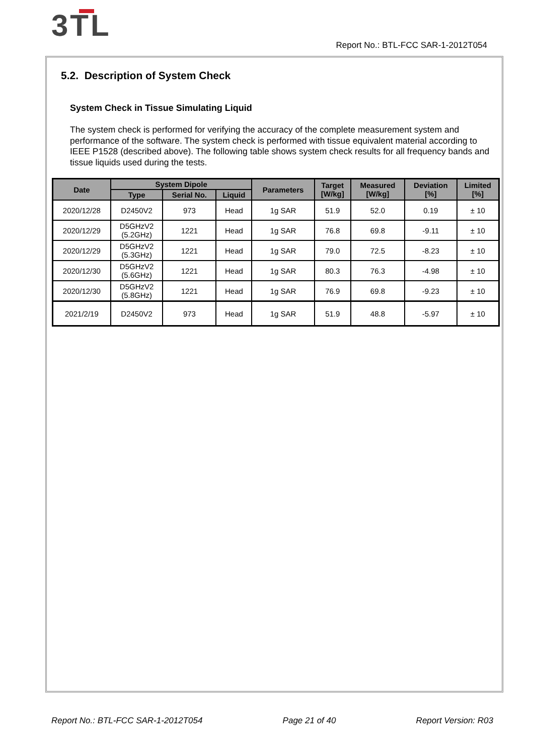3TL
Report No.: BTL-FCC SAR-1-2012T054
5.2. Description of System Check
System Check in Tissue Simulating Liquid
The system check is performed for verifying the accuracy of the complete measurement system and performance of the software. The system check is performed with tissue equivalent material according to IEEE P1528 (described above). The following table shows system check results for all frequency bands and tissue liquids used during the tests.
| Date | System Dipole | | | Parameters | Target [W/kg] | Measured [W/kg] | Deviation [%] | Limited [%] |
| --- | --- | --- | --- | --- | --- | --- | --- | --- |
| | Type | Serial No. | Liquid | | | | | |
| 2020/12/28 | D2450V2 | 973 | Head | 1g SAR | 51.9 | 52.0 | 0.19 | ± 10 |
| 2020/12/29 | D5GHzV2 (5.2GHz) | 1221 | Head | 1g SAR | 76.8 | 69.8 | -9.11 | ± 10 |
| 2020/12/29 | D5GHzV2 (5.3GHz) | 1221 | Head | 1g SAR | 79.0 | 72.5 | -8.23 | ± 10 |
| 2020/12/30 | D5GHzV2 (5.6GHz) | 1221 | Head | 1g SAR | 80.3 | 76.3 | -4.98 | ± 10 |
| 2020/12/30 | D5GHzV2 (5.8GHz) | 1221 | Head | 1g SAR | 76.9 | 69.8 | -9.23 | ± 10 |
| 2021/2/19 | D2450V2 | 973 | Head | 1g SAR | 51.9 | 48.8 | -5.97 | ± 10 |
Report No.: BTL-FCC SAR-1-2012T054 Page 21 of 40 Report Version: R03